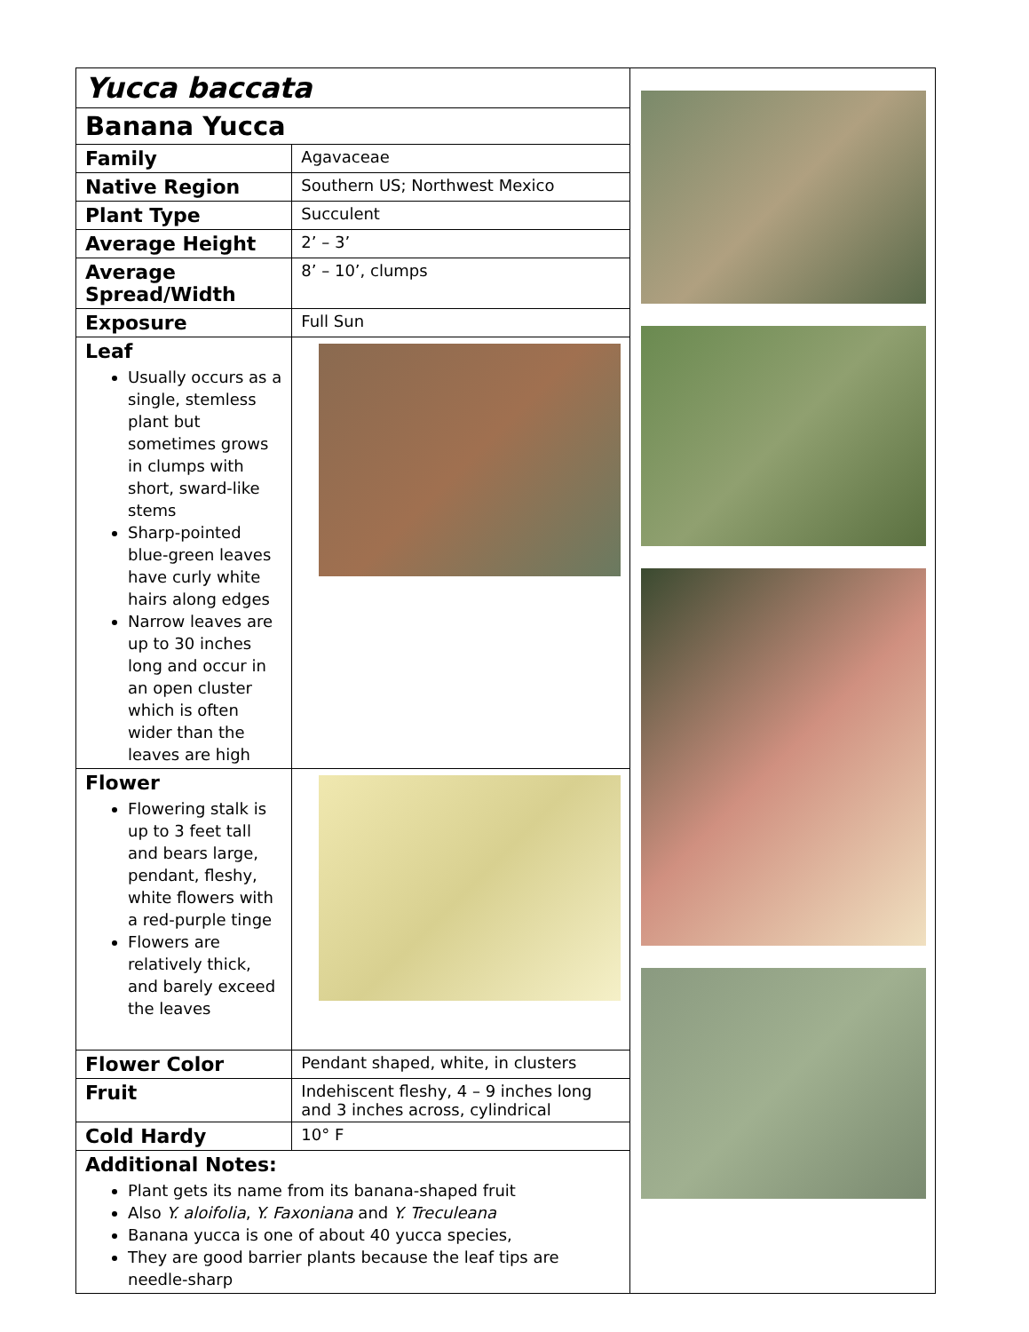| Yucca baccata | |
| Banana Yucca | |
| Family | Agavaceae |
| Native Region | Southern US; Northwest Mexico |
| Plant Type | Succulent |
| Average Height | 2’ – 3’ |
| Average Spread/Width | 8’ – 10’, clumps |
| Exposure | Full Sun |
| Leaf Usually occurs as a single, stemless plant but sometimes grows in clumps with short, sward-like stems Sharp-pointed blue-green leaves have curly white hairs along edges Narrow leaves are up to 30 inches long and occur in an open cluster which is often wider than the leaves are high | |
| Flower Flowering stalk is up to 3 feet tall and bears large, pendant, fleshy, white flowers with a red-purple tinge Flowers are relatively thick, and barely exceed the leaves | |
| Flower Color | Pendant shaped, white, in clusters |
| Fruit | Indehiscent fleshy, 4 – 9 inches long and 3 inches across, cylindrical |
| Cold Hardy | 10° F |
| Additional Notes: Plant gets its name from its banana-shaped fruit Also Y. aloifolia , Y. Faxoniana and Y. Treculeana Banana yucca is one of about 40 yucca species, They are good barrier plants because the leaf tips are needle-sharp | |